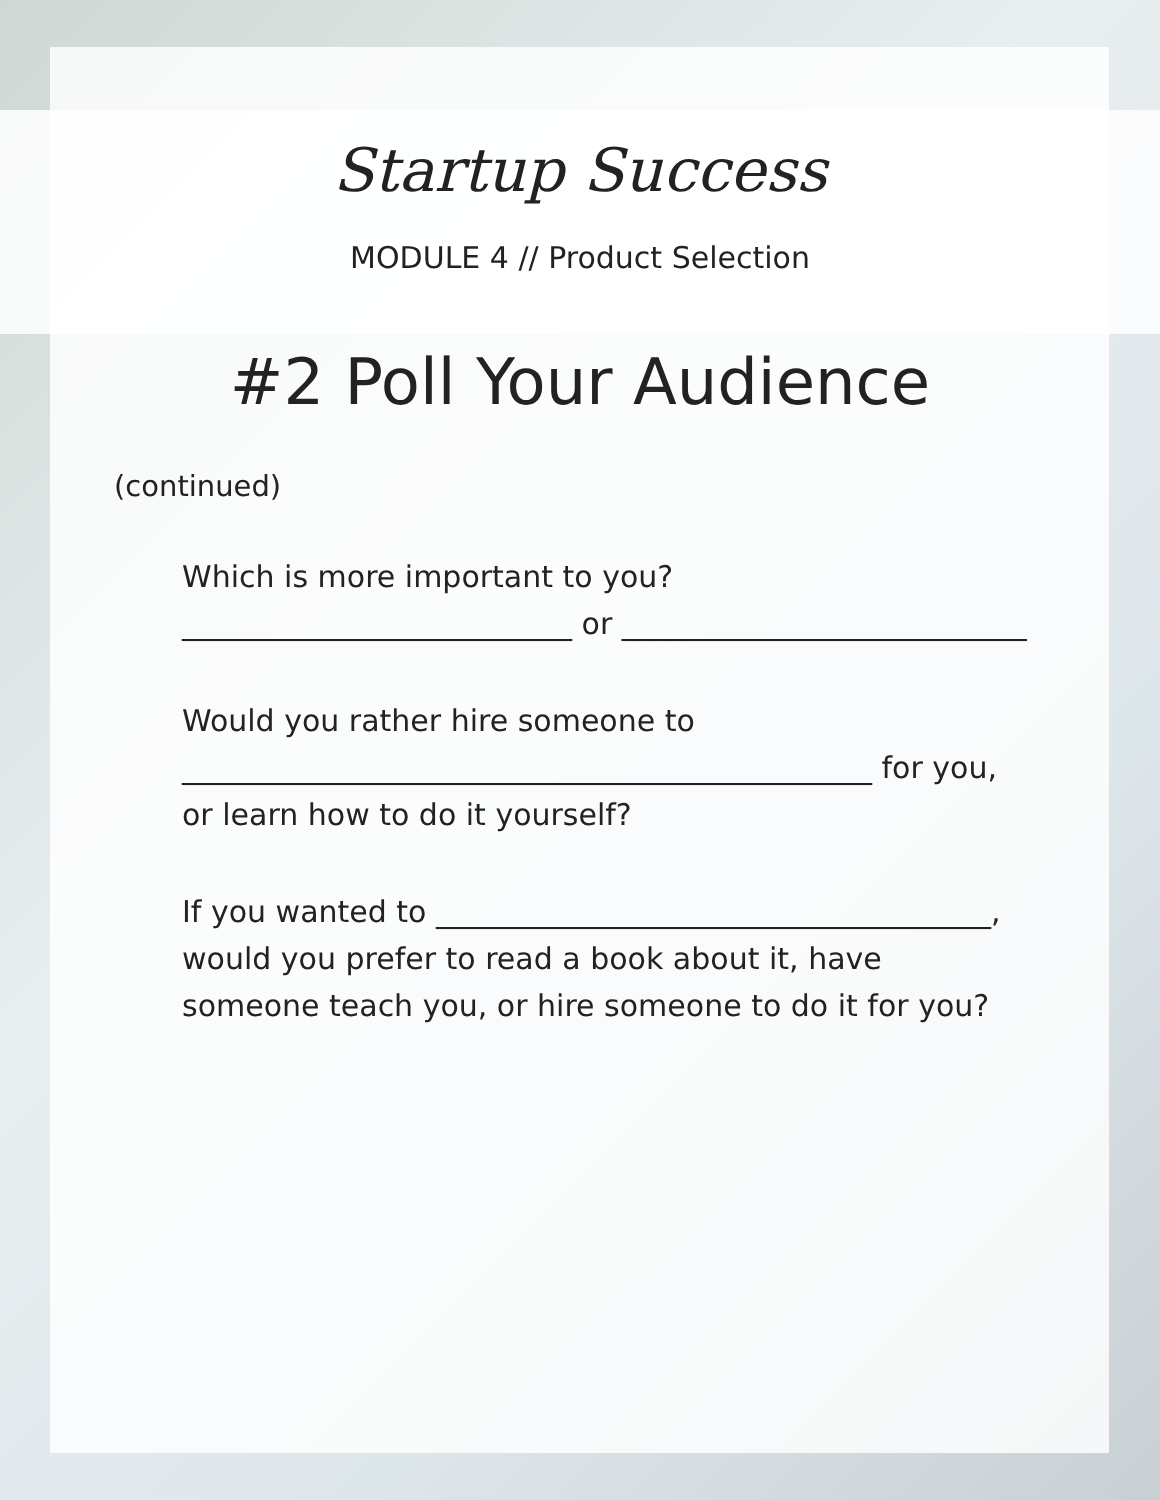Startup Success
MODULE 4 // Product Selection
#2 Poll Your Audience
(continued)
Which is more important to you?
__________________________ or ___________________________
Would you rather hire someone to
______________________________________________ for you,
or learn how to do it yourself?
If you wanted to _____________________________________,
would you prefer to read a book about it, have
someone teach you, or hire someone to do it for you?